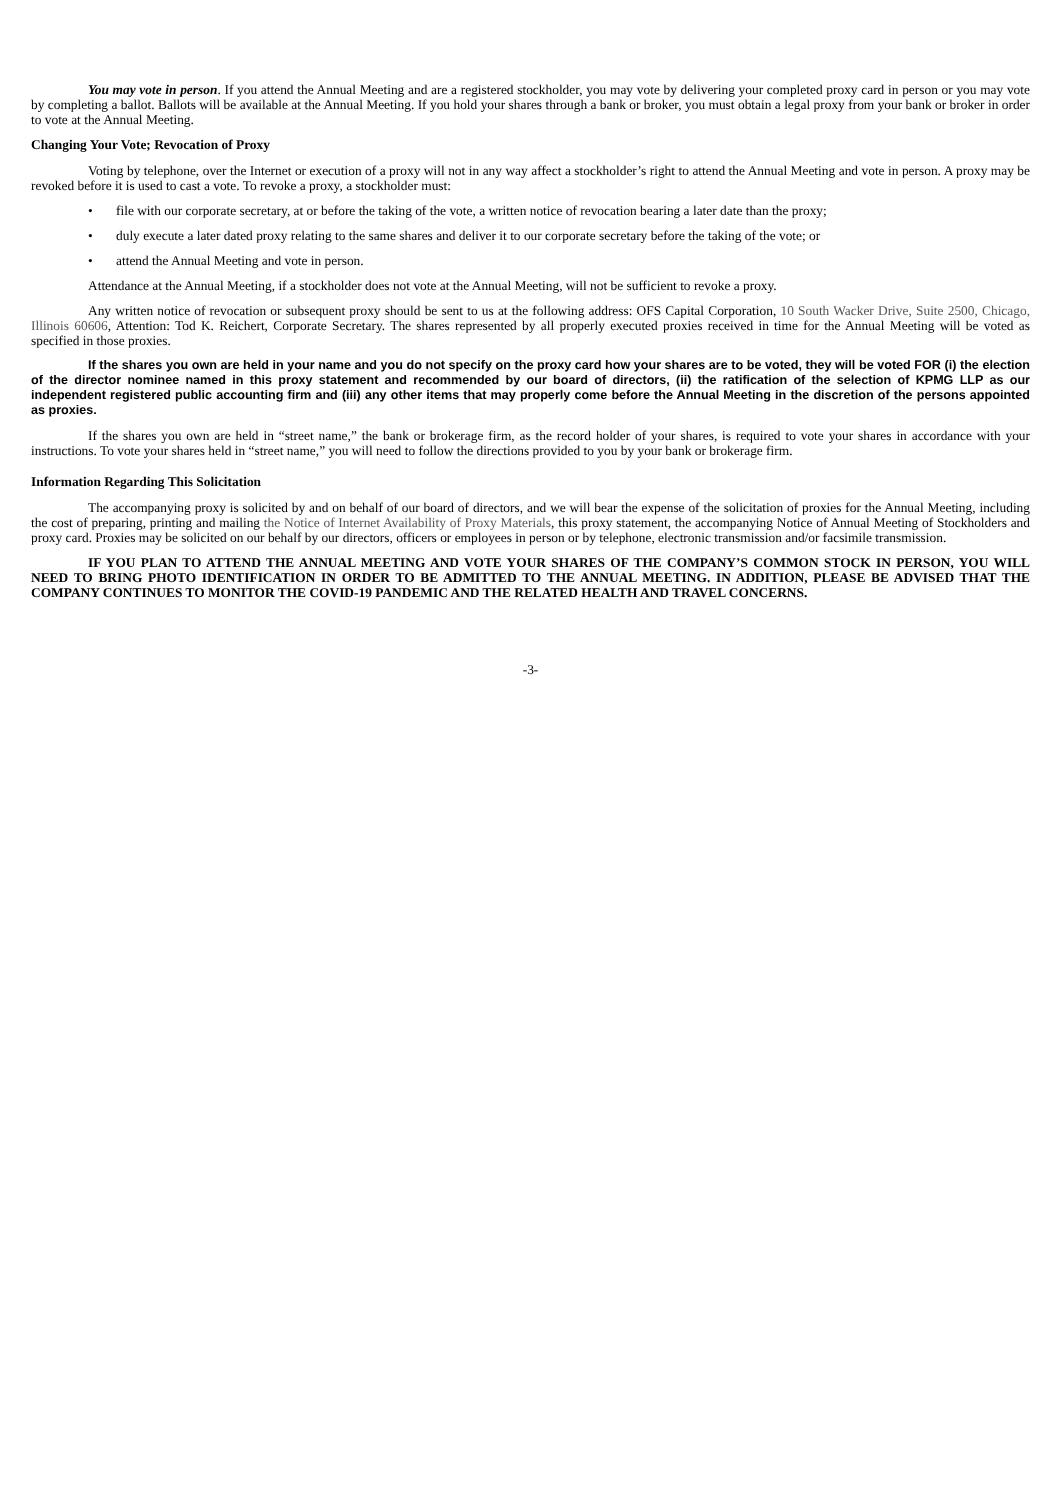You may vote in person. If you attend the Annual Meeting and are a registered stockholder, you may vote by delivering your completed proxy card in person or you may vote by completing a ballot. Ballots will be available at the Annual Meeting. If you hold your shares through a bank or broker, you must obtain a legal proxy from your bank or broker in order to vote at the Annual Meeting.
Changing Your Vote; Revocation of Proxy
Voting by telephone, over the Internet or execution of a proxy will not in any way affect a stockholder’s right to attend the Annual Meeting and vote in person. A proxy may be revoked before it is used to cast a vote. To revoke a proxy, a stockholder must:
• file with our corporate secretary, at or before the taking of the vote, a written notice of revocation bearing a later date than the proxy;
• duly execute a later dated proxy relating to the same shares and deliver it to our corporate secretary before the taking of the vote; or
• attend the Annual Meeting and vote in person.
Attendance at the Annual Meeting, if a stockholder does not vote at the Annual Meeting, will not be sufficient to revoke a proxy.
Any written notice of revocation or subsequent proxy should be sent to us at the following address: OFS Capital Corporation, 10 South Wacker Drive, Suite 2500, Chicago, Illinois 60606, Attention: Tod K. Reichert, Corporate Secretary. The shares represented by all properly executed proxies received in time for the Annual Meeting will be voted as specified in those proxies.
If the shares you own are held in your name and you do not specify on the proxy card how your shares are to be voted, they will be voted FOR (i) the election of the director nominee named in this proxy statement and recommended by our board of directors, (ii) the ratification of the selection of KPMG LLP as our independent registered public accounting firm and (iii) any other items that may properly come before the Annual Meeting in the discretion of the persons appointed as proxies.
If the shares you own are held in “street name,” the bank or brokerage firm, as the record holder of your shares, is required to vote your shares in accordance with your instructions. To vote your shares held in “street name,” you will need to follow the directions provided to you by your bank or brokerage firm.
Information Regarding This Solicitation
The accompanying proxy is solicited by and on behalf of our board of directors, and we will bear the expense of the solicitation of proxies for the Annual Meeting, including the cost of preparing, printing and mailing the Notice of Internet Availability of Proxy Materials, this proxy statement, the accompanying Notice of Annual Meeting of Stockholders and proxy card. Proxies may be solicited on our behalf by our directors, officers or employees in person or by telephone, electronic transmission and/or facsimile transmission.
IF YOU PLAN TO ATTEND THE ANNUAL MEETING AND VOTE YOUR SHARES OF THE COMPANY’S COMMON STOCK IN PERSON, YOU WILL NEED TO BRING PHOTO IDENTIFICATION IN ORDER TO BE ADMITTED TO THE ANNUAL MEETING. IN ADDITION, PLEASE BE ADVISED THAT THE COMPANY CONTINUES TO MONITOR THE COVID-19 PANDEMIC AND THE RELATED HEALTH AND TRAVEL CONCERNS.
-3-